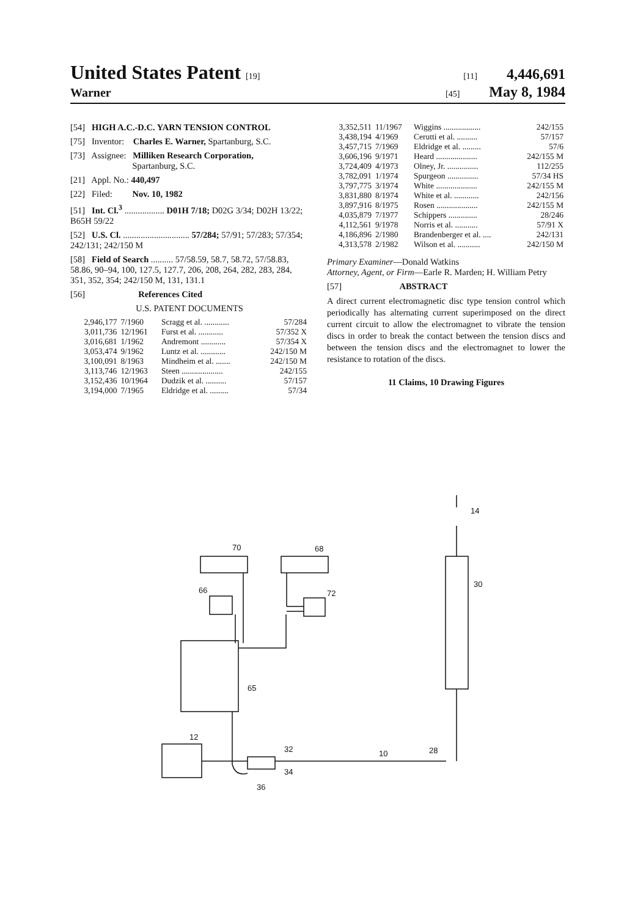United States Patent [19] [11] 4,446,691
Warner [45] May 8, 1984
[54] HIGH A.C.-D.C. YARN TENSION CONTROL
[75] Inventor: Charles E. Warner, Spartanburg, S.C.
[73] Assignee: Milliken Research Corporation,
Spartanburg, S.C.
[21] Appl. No.: 440,497
[22] Filed: Nov. 10, 1982
[51] Int. Cl.<sup>3</sup> .................. D01H 7/18; D02G 3/34; D02H 13/22; B65H 59/22
[52] U.S. Cl. .............................. 57/284; 57/91; 57/283; 57/354; 242/131; 242/150 M
[58] Field of Search .......... 57/58.59, 58.7, 58.72, 57/58.83, 58.86, 90–94, 100, 127.5, 127.7, 206, 208, 264, 282, 283, 284, 351, 352, 354; 242/150 M, 131, 131.1
[56] References Cited
U.S. PATENT DOCUMENTS
| 2,946,177 | 7/1960 | Scragg et al. ............ | 57/284 |
| 3,011,736 | 12/1961 | Furst et al. ............ | 57/352 X |
| 3,016,681 | 1/1962 | Andremont ............ | 57/354 X |
| 3,053,474 | 9/1962 | Luntz et al. ............ | 242/150 M |
| 3,100,091 | 8/1963 | Mindheim et al. ....... | 242/150 M |
| 3,113,746 | 12/1963 | Steen .................... | 242/155 |
| 3,152,436 | 10/1964 | Dudzik et al. .......... | 57/157 |
| 3,194,000 | 7/1965 | Eldridge et al. ......... | 57/34 |
| 3,352,511 | 11/1967 | Wiggins .................. | 242/155 |
| 3,438,194 | 4/1969 | Cerutti et al. .......... | 57/157 |
| 3,457,715 | 7/1969 | Eldridge et al. ......... | 57/6 |
| 3,606,196 | 9/1971 | Heard .................... | 242/155 M |
| 3,724,409 | 4/1973 | Olney, Jr. ............... | 112/255 |
| 3,782,091 | 1/1974 | Spurgeon ............... | 57/34 HS |
| 3,797,775 | 3/1974 | White .................... | 242/155 M |
| 3,831,880 | 8/1974 | White et al. ............ | 242/156 |
| 3,897,916 | 8/1975 | Rosen .................... | 242/155 M |
| 4,035,879 | 7/1977 | Schippers .............. | 28/246 |
| 4,112,561 | 9/1978 | Norris et al. ........... | 57/91 X |
| 4,186,896 | 2/1980 | Brandenberger et al. .... | 242/131 |
| 4,313,578 | 2/1982 | Wilson et al. ........... | 242/150 M |
Primary Examiner—Donald Watkins
Attorney, Agent, or Firm—Earle R. Marden; H. William Petry
[57] ABSTRACT
A direct current electromagnetic disc type tension control which periodically has alternating current superimposed on the direct current circuit to allow the electromagnet to vibrate the tension discs in order to break the contact between the tension discs and between the tension discs and the electromagnet to lower the resistance to rotation of the discs.
11 Claims, 10 Drawing Figures
70
68
66
72
65
30
14
12
32
34
36
10
28